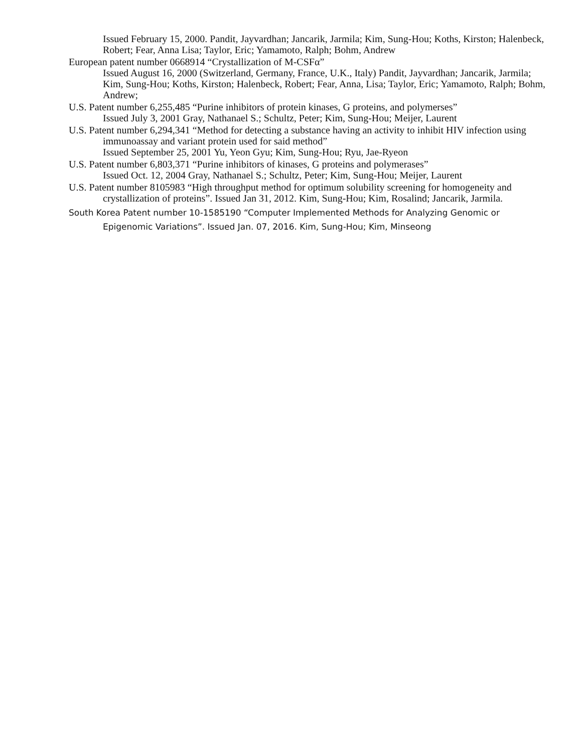Issued February 15, 2000. Pandit, Jayvardhan; Jancarik, Jarmila; Kim, Sung-Hou; Koths, Kirston; Halenbeck, Robert; Fear, Anna Lisa; Taylor, Eric; Yamamoto, Ralph; Bohm, Andrew
European patent number 0668914 “Crystallization of M-CSFα”
Issued August 16, 2000 (Switzerland, Germany, France, U.K., Italy) Pandit, Jayvardhan; Jancarik, Jarmila; Kim, Sung-Hou; Koths, Kirston; Halenbeck, Robert; Fear, Anna, Lisa; Taylor, Eric; Yamamoto, Ralph; Bohm, Andrew;
U.S. Patent number 6,255,485 “Purine inhibitors of protein kinases, G proteins, and polymerses”
Issued July 3, 2001 Gray, Nathanael S.; Schultz, Peter; Kim, Sung-Hou; Meijer, Laurent
U.S. Patent number 6,294,341 “Method for detecting a substance having an activity to inhibit HIV infection using immunoassay and variant protein used for said method”
Issued September 25, 2001 Yu, Yeon Gyu; Kim, Sung-Hou; Ryu, Jae-Ryeon
U.S. Patent number 6,803,371 “Purine inhibitors of kinases, G proteins and polymerases”
Issued Oct. 12, 2004 Gray, Nathanael S.; Schultz, Peter; Kim, Sung-Hou; Meijer, Laurent
U.S. Patent number 8105983 “High throughput method for optimum solubility screening for homogeneity and crystallization of proteins”. Issued Jan 31, 2012. Kim, Sung-Hou; Kim, Rosalind; Jancarik, Jarmila.
South Korea Patent number 10-1585190 “Computer Implemented Methods for Analyzing Genomic or Epigenomic Variations”. Issued Jan. 07, 2016. Kim, Sung-Hou; Kim, Minseong